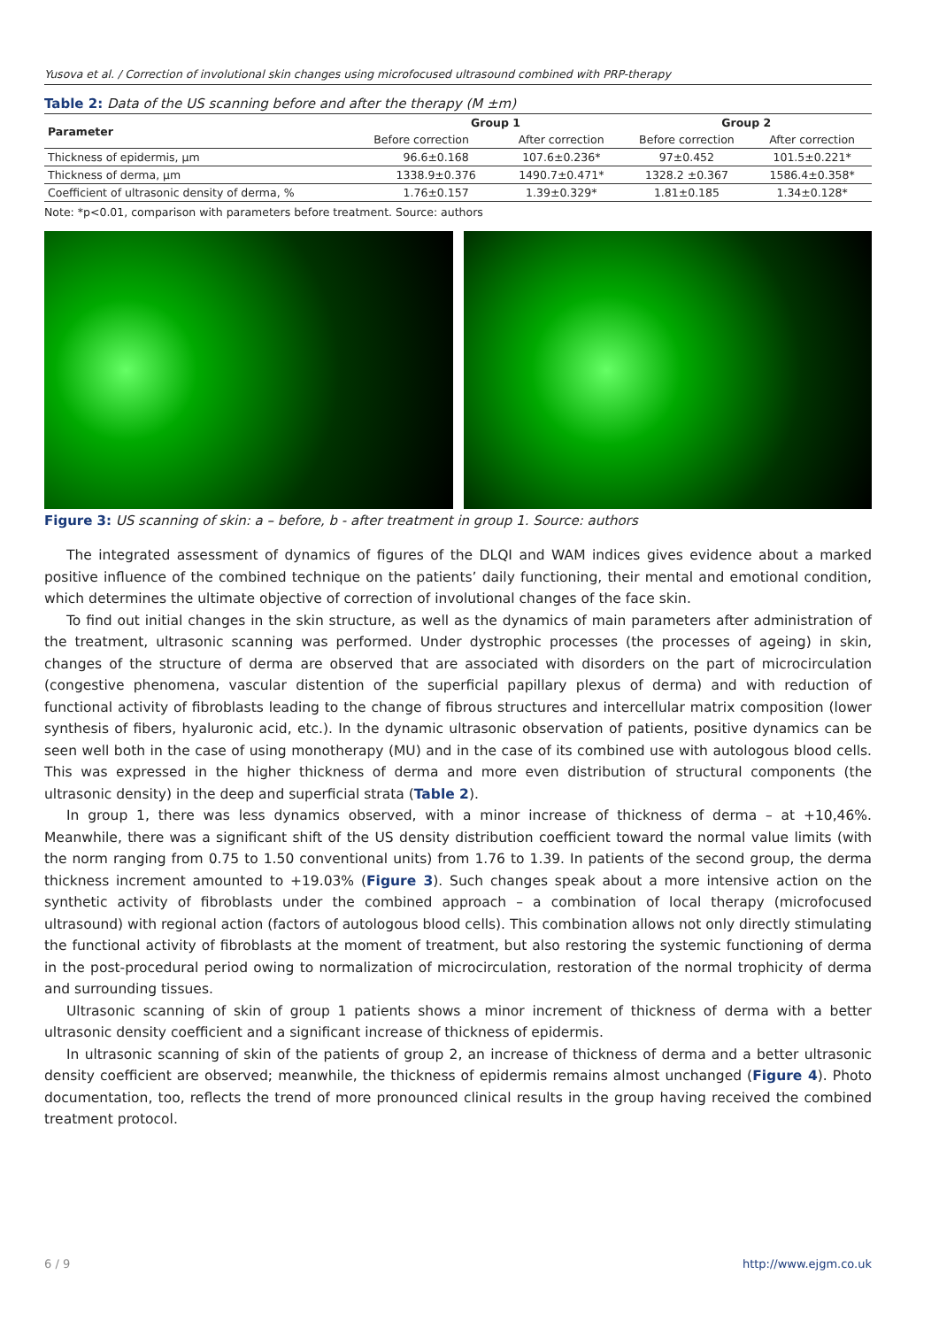Yusova et al. / Correction of involutional skin changes using microfocused ultrasound combined with PRP-therapy
Table 2: Data of the US scanning before and after the therapy (M ±m)
| Parameter | Group 1 | | Group 2 | |
| --- | --- | --- | --- | --- |
| | Before correction | After correction | Before correction | After correction |
| Thickness of epidermis, µm | 96.6±0.168 | 107.6±0.236* | 97±0.452 | 101.5±0.221* |
| Thickness of derma, µm | 1338.9±0.376 | 1490.7±0.471* | 1328.2 ±0.367 | 1586.4±0.358* |
| Coefficient of ultrasonic density of derma, % | 1.76±0.157 | 1.39±0.329* | 1.81±0.185 | 1.34±0.128* |
Note: *p<0.01, comparison with parameters before treatment. Source: authors
Figure 3: US scanning of skin: a – before, b - after treatment in group 1. Source: authors
The integrated assessment of dynamics of figures of the DLQI and WAM indices gives evidence about a marked positive influence of the combined technique on the patients’ daily functioning, their mental and emotional condition, which determines the ultimate objective of correction of involutional changes of the face skin.
To find out initial changes in the skin structure, as well as the dynamics of main parameters after administration of the treatment, ultrasonic scanning was performed. Under dystrophic processes (the processes of ageing) in skin, changes of the structure of derma are observed that are associated with disorders on the part of microcirculation (congestive phenomena, vascular distention of the superficial papillary plexus of derma) and with reduction of functional activity of fibroblasts leading to the change of fibrous structures and intercellular matrix composition (lower synthesis of fibers, hyaluronic acid, etc.). In the dynamic ultrasonic observation of patients, positive dynamics can be seen well both in the case of using monotherapy (MU) and in the case of its combined use with autologous blood cells. This was expressed in the higher thickness of derma and more even distribution of structural components (the ultrasonic density) in the deep and superficial strata (Table 2).
In group 1, there was less dynamics observed, with a minor increase of thickness of derma – at +10,46%. Meanwhile, there was a significant shift of the US density distribution coefficient toward the normal value limits (with the norm ranging from 0.75 to 1.50 conventional units) from 1.76 to 1.39. In patients of the second group, the derma thickness increment amounted to +19.03% (Figure 3). Such changes speak about a more intensive action on the synthetic activity of fibroblasts under the combined approach – a combination of local therapy (microfocused ultrasound) with regional action (factors of autologous blood cells). This combination allows not only directly stimulating the functional activity of fibroblasts at the moment of treatment, but also restoring the systemic functioning of derma in the post-procedural period owing to normalization of microcirculation, restoration of the normal trophicity of derma and surrounding tissues.
Ultrasonic scanning of skin of group 1 patients shows a minor increment of thickness of derma with a better ultrasonic density coefficient and a significant increase of thickness of epidermis.
In ultrasonic scanning of skin of the patients of group 2, an increase of thickness of derma and a better ultrasonic density coefficient are observed; meanwhile, the thickness of epidermis remains almost unchanged (Figure 4). Photo documentation, too, reflects the trend of more pronounced clinical results in the group having received the combined treatment protocol.
6 / 9 http://www.ejgm.co.uk